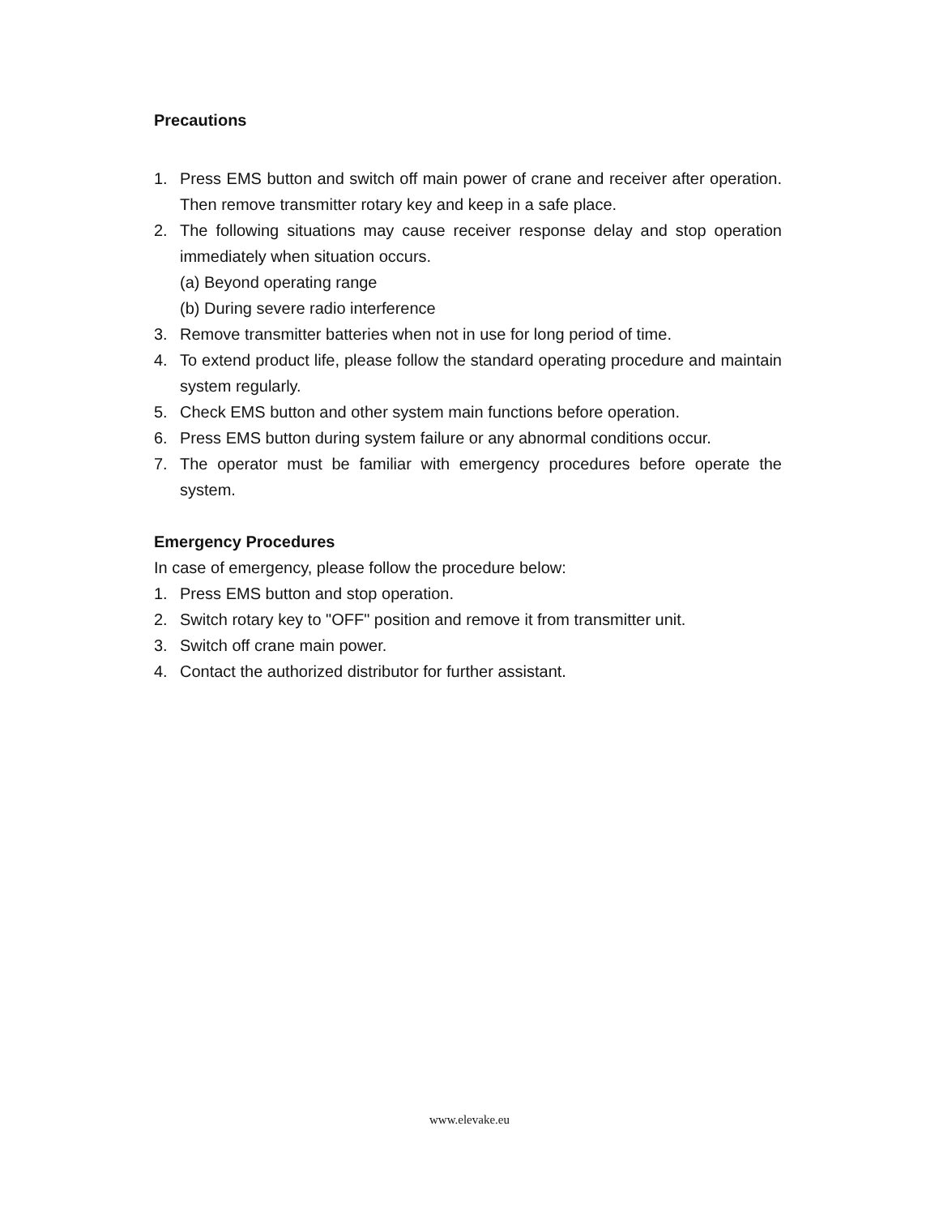Precautions
1. Press EMS button and switch off main power of crane and receiver after operation. Then remove transmitter rotary key and keep in a safe place.
2. The following situations may cause receiver response delay and stop operation immediately when situation occurs.
(a) Beyond operating range
(b) During severe radio interference
3. Remove transmitter batteries when not in use for long period of time.
4. To extend product life, please follow the standard operating procedure and maintain system regularly.
5. Check EMS button and other system main functions before operation.
6. Press EMS button during system failure or any abnormal conditions occur.
7. The operator must be familiar with emergency procedures before operate the system.
Emergency Procedures
In case of emergency, please follow the procedure below:
1. Press EMS button and stop operation.
2. Switch rotary key to "OFF" position and remove it from transmitter unit.
3. Switch off crane main power.
4. Contact the authorized distributor for further assistant.
www.elevake.eu